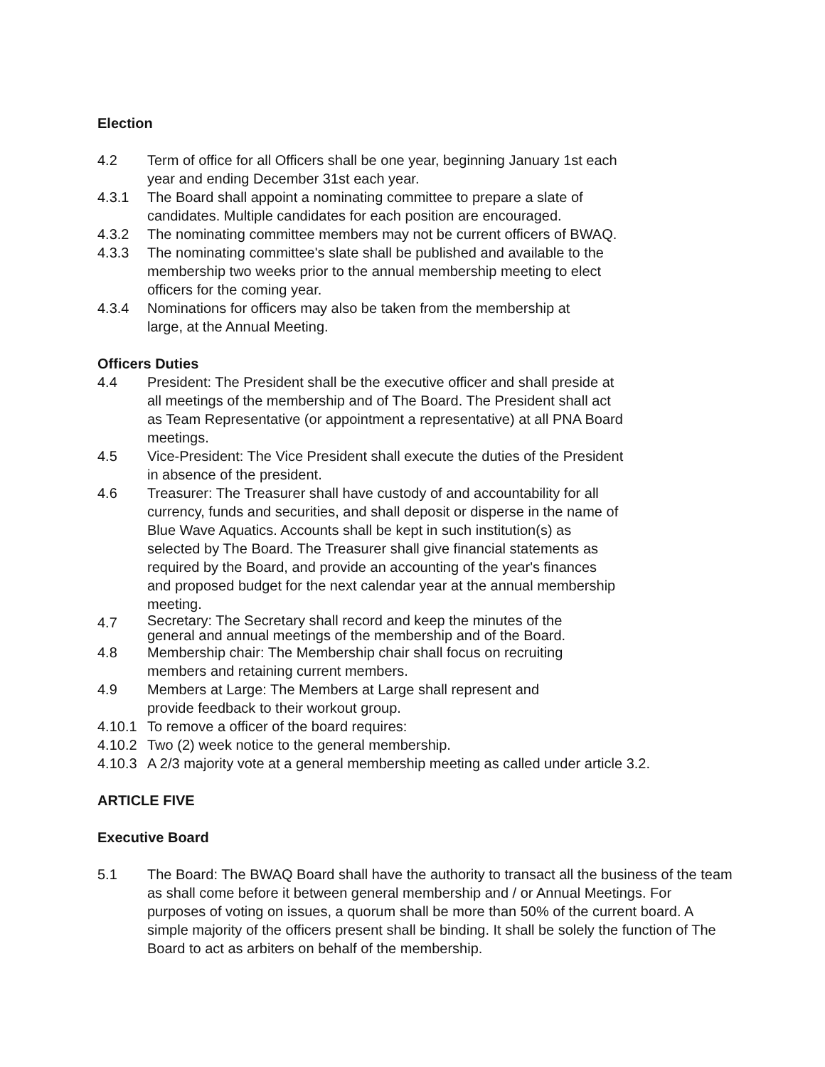Election
4.2 Term of office for all Officers shall be one year, beginning January 1st each
year and ending December 31st each year.
4.3.1 The Board shall appoint a nominating committee to prepare a slate of
candidates. Multiple candidates for each position are encouraged.
4.3.2 The nominating committee members may not be current officers of BWAQ.
4.3.3 The nominating committee's slate shall be published and available to the
membership two weeks prior to the annual membership meeting to elect
officers for the coming year.
4.3.4 Nominations for officers may also be taken from the membership at
large, at the Annual Meeting.
Officers Duties
4.4 President: The President shall be the executive officer and shall preside at
all meetings of the membership and of The Board. The President shall act
as Team Representative (or appointment a representative) at all PNA Board
meetings.
4.5 Vice-President: The Vice President shall execute the duties of the President
in absence of the president.
4.6 Treasurer: The Treasurer shall have custody of and accountability for all
currency, funds and securities, and shall deposit or disperse in the name of
Blue Wave Aquatics. Accounts shall be kept in such institution(s) as
selected by The Board. The Treasurer shall give financial statements as
required by the Board, and provide an accounting of the year's finances
and proposed budget for the next calendar year at the annual membership
meeting.
4.7
Secretary: The Secretary shall record and keep the minutes of the
general and annual meetings of the membership and of the Board.
4.8 Membership chair: The Membership chair shall focus on recruiting
members and retaining current members.
4.9 Members at Large: The Members at Large shall represent and
provide feedback to their workout group.
4.10.1
To remove a officer of the board requires:
4.10.2
Two (2) week notice to the general membership.
4.10.3
A 2/3 majority vote at a general membership meeting as called under article 3.2.
ARTICLE FIVE
Executive Board
5.1 The Board: The BWAQ Board shall have the authority to transact all the business of the team as shall come before it between general membership and / or Annual Meetings. For purposes of voting on issues, a quorum shall be more than 50% of the current board. A simple majority of the officers present shall be binding. It shall be solely the function of The Board to act as arbiters on behalf of the membership.